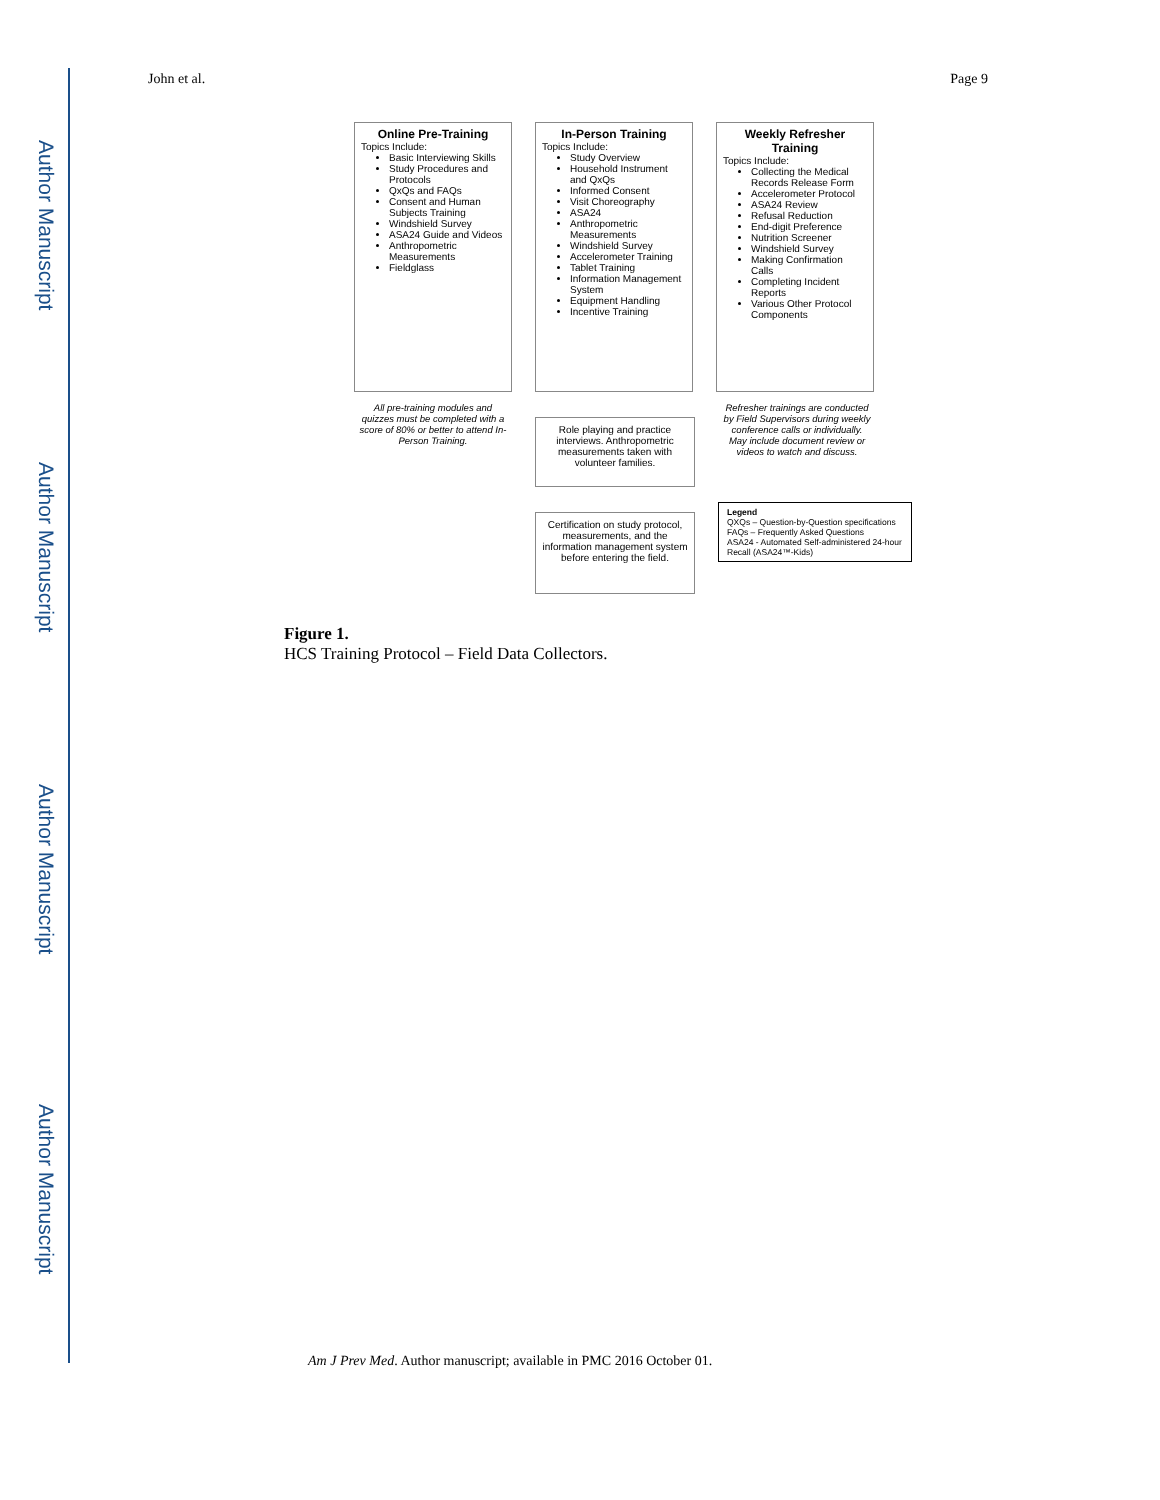Author Manuscript
Author Manuscript
Author Manuscript
Author Manuscript
John et al. Page 9
Online Pre-Training
Topics Include:
Basic Interviewing Skills
Study Procedures and Protocols
QxQs and FAQs
Consent and Human Subjects Training
Windshield Survey
ASA24 Guide and Videos
Anthropometric Measurements
Fieldglass
In-Person Training
Topics Include:
Study Overview
Household Instrument and QxQs
Informed Consent
Visit Choreography
ASA24
Anthropometric Measurements
Windshield Survey
Accelerometer Training
Tablet Training
Information Management System
Equipment Handling
Incentive Training
Weekly Refresher Training
Topics Include:
Collecting the Medical Records Release Form
Accelerometer Protocol
ASA24 Review
Refusal Reduction
End-digit Preference
Nutrition Screener
Windshield Survey
Making Confirmation Calls
Completing Incident Reports
Various Other Protocol Components
All pre-training modules and quizzes must be completed with a score of 80% or better to attend In-Person Training.
Role playing and practice interviews. Anthropometric measurements taken with volunteer families.
Certification on study protocol, measurements, and the information management system before entering the field.
Refresher trainings are conducted by Field Supervisors during weekly conference calls or individually. May include document review or videos to watch and discuss.
Legend
QXQs – Question-by-Question specifications
FAQs – Frequently Asked Questions
ASA24 - Automated Self-administered 24-hour Recall (ASA24™-Kids)
Figure 1.
HCS Training Protocol – Field Data Collectors.
Am J Prev Med. Author manuscript; available in PMC 2016 October 01.